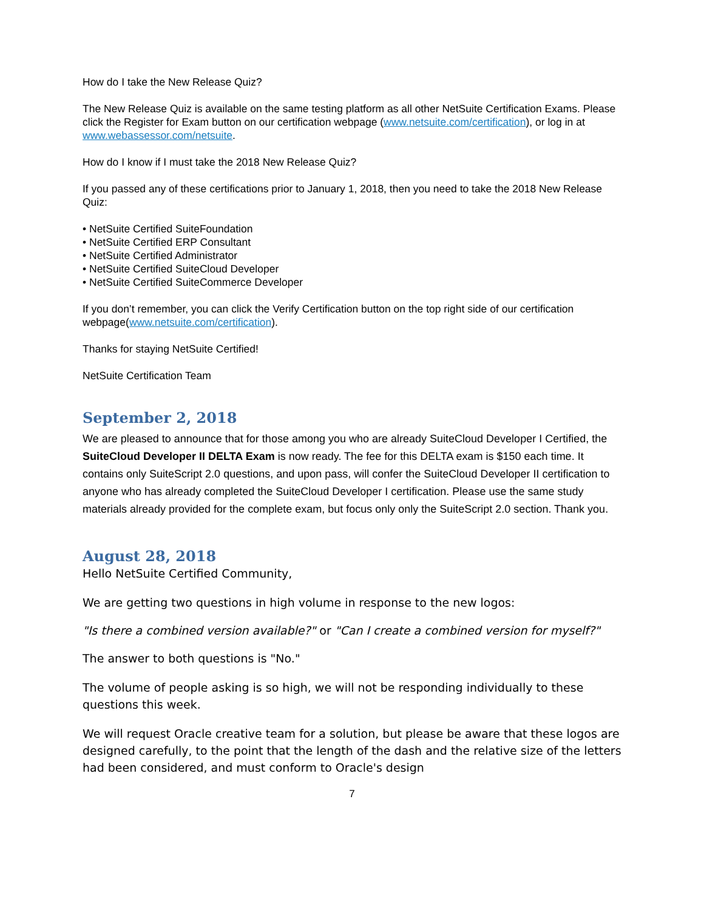How do I take the New Release Quiz?
The New Release Quiz is available on the same testing platform as all other NetSuite Certification Exams. Please click the Register for Exam button on our certification webpage (www.netsuite.com/certification), or log in at www.webassessor.com/netsuite.
How do I know if I must take the 2018 New Release Quiz?
If you passed any of these certifications prior to January 1, 2018, then you need to take the 2018 New Release Quiz:
• NetSuite Certified SuiteFoundation
• NetSuite Certified ERP Consultant
• NetSuite Certified Administrator
• NetSuite Certified SuiteCloud Developer
• NetSuite Certified SuiteCommerce Developer
If you don’t remember, you can click the Verify Certification button on the top right side of our certification webpage(www.netsuite.com/certification).
Thanks for staying NetSuite Certified!
NetSuite Certification Team
September 2, 2018
We are pleased to announce that for those among you who are already SuiteCloud Developer I Certified, the SuiteCloud Developer II DELTA Exam is now ready. The fee for this DELTA exam is $150 each time. It contains only SuiteScript 2.0 questions, and upon pass, will confer the SuiteCloud Developer II certification to anyone who has already completed the SuiteCloud Developer I certification. Please use the same study materials already provided for the complete exam, but focus only only the SuiteScript 2.0 section. Thank you.
August 28, 2018
Hello NetSuite Certified Community,
We are getting two questions in high volume in response to the new logos:
"Is there a combined version available?" or "Can I create a combined version for myself?"
The answer to both questions is "No."
The volume of people asking is so high, we will not be responding individually to these questions this week.
We will request Oracle creative team for a solution, but please be aware that these logos are designed carefully, to the point that the length of the dash and the relative size of the letters had been considered, and must conform to Oracle's design
7